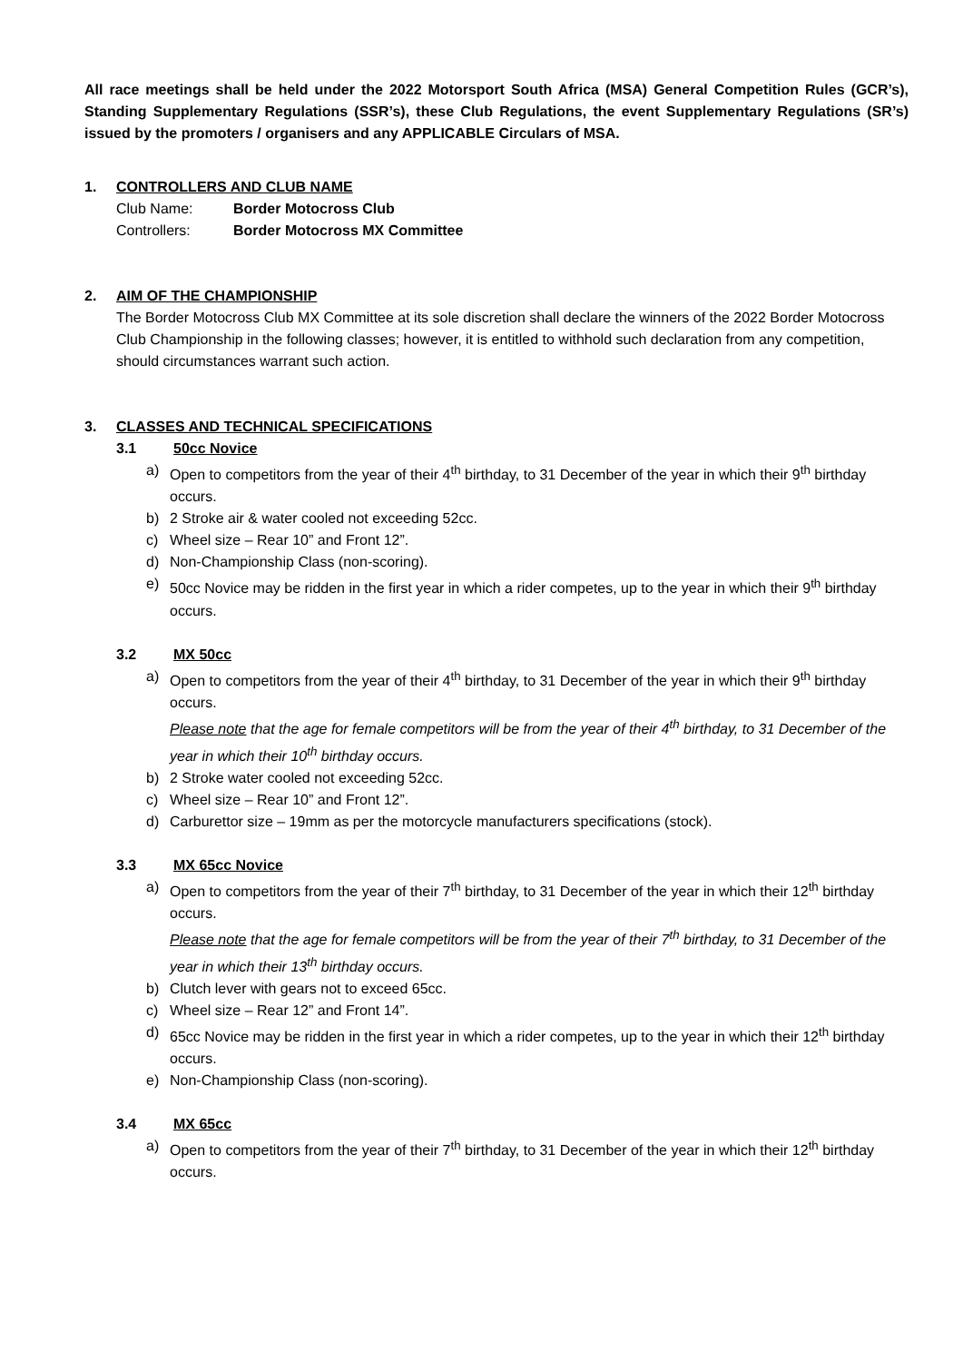All race meetings shall be held under the 2022 Motorsport South Africa (MSA) General Competition Rules (GCR’s), Standing Supplementary Regulations (SSR’s), these Club Regulations, the event Supplementary Regulations (SR’s) issued by the promoters / organisers and any APPLICABLE Circulars of MSA.
1. CONTROLLERS AND CLUB NAME
Club Name: Border Motocross Club
Controllers: Border Motocross MX Committee
2. AIM OF THE CHAMPIONSHIP
The Border Motocross Club MX Committee at its sole discretion shall declare the winners of the 2022 Border Motocross Club Championship in the following classes; however, it is entitled to withhold such declaration from any competition, should circumstances warrant such action.
3. CLASSES AND TECHNICAL SPECIFICATIONS
3.1 50cc Novice
a) Open to competitors from the year of their 4<sup>th</sup> birthday, to 31 December of the year in which their 9<sup>th</sup> birthday occurs.
b) 2 Stroke air & water cooled not exceeding 52cc.
c) Wheel size – Rear 10” and Front 12”.
d) Non-Championship Class (non-scoring).
e) 50cc Novice may be ridden in the first year in which a rider competes, up to the year in which their 9<sup>th</sup> birthday occurs.
3.2 MX 50cc
a) Open to competitors from the year of their 4<sup>th</sup> birthday, to 31 December of the year in which their 9<sup>th</sup> birthday occurs.
Please note that the age for female competitors will be from the year of their 4<sup>th</sup> birthday, to 31 December of the year in which their 10<sup>th</sup> birthday occurs.
b) 2 Stroke water cooled not exceeding 52cc.
c) Wheel size – Rear 10” and Front 12”.
d) Carburettor size – 19mm as per the motorcycle manufacturers specifications (stock).
3.3 MX 65cc Novice
a) Open to competitors from the year of their 7<sup>th</sup> birthday, to 31 December of the year in which their 12<sup>th</sup> birthday occurs.
Please note that the age for female competitors will be from the year of their 7<sup>th</sup> birthday, to 31 December of the year in which their 13<sup>th</sup> birthday occurs.
b) Clutch lever with gears not to exceed 65cc.
c) Wheel size – Rear 12” and Front 14”.
d) 65cc Novice may be ridden in the first year in which a rider competes, up to the year in which their 12<sup>th</sup> birthday occurs.
e) Non-Championship Class (non-scoring).
3.4 MX 65cc
a) Open to competitors from the year of their 7<sup>th</sup> birthday, to 31 December of the year in which their 12<sup>th</sup> birthday occurs.